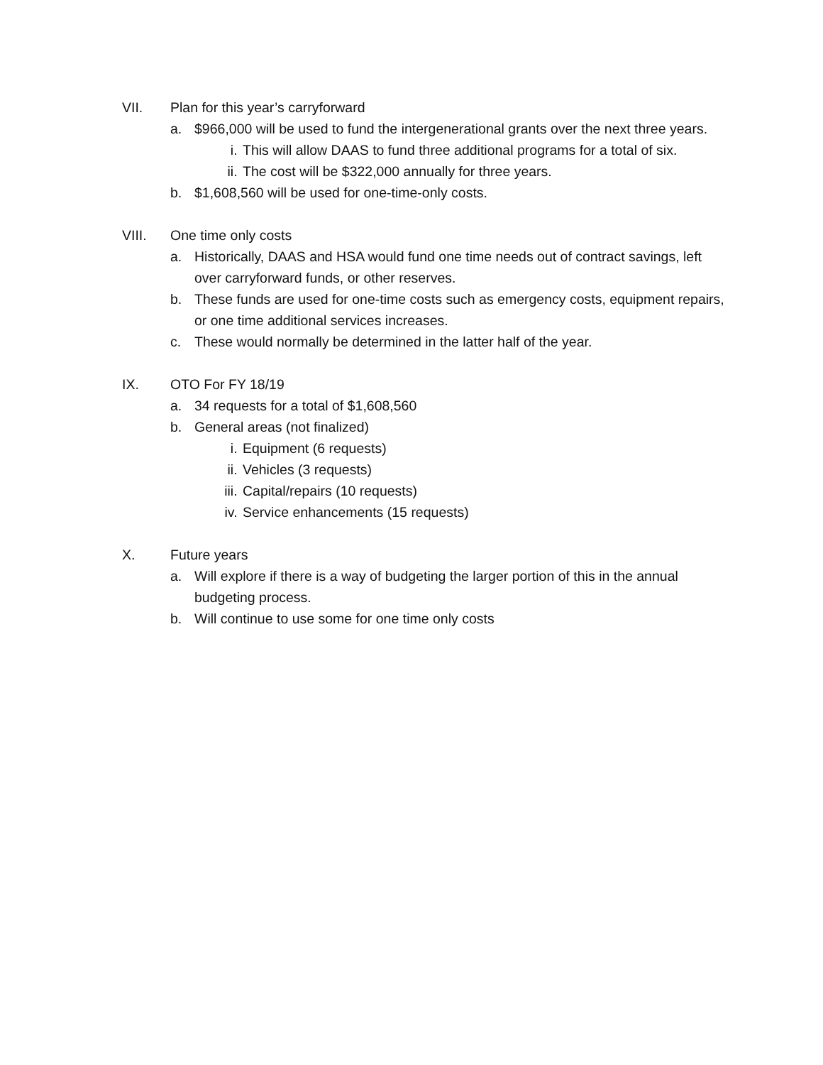VII. Plan for this year’s carryforward
a. $966,000 will be used to fund the intergenerational grants over the next three years.
i. This will allow DAAS to fund three additional programs for a total of six.
ii. The cost will be $322,000 annually for three years.
b. $1,608,560 will be used for one-time-only costs.
VIII. One time only costs
a. Historically, DAAS and HSA would fund one time needs out of contract savings, left over carryforward funds, or other reserves.
b. These funds are used for one-time costs such as emergency costs, equipment repairs, or one time additional services increases.
c. These would normally be determined in the latter half of the year.
IX. OTO For FY 18/19
a. 34 requests for a total of $1,608,560
b. General areas (not finalized)
i. Equipment (6 requests)
ii. Vehicles (3 requests)
iii.
Capital/repairs (10 requests)
iv. Service enhancements (15 requests)
X. Future years
a. Will explore if there is a way of budgeting the larger portion of this in the annual budgeting process.
b. Will continue to use some for one time only costs